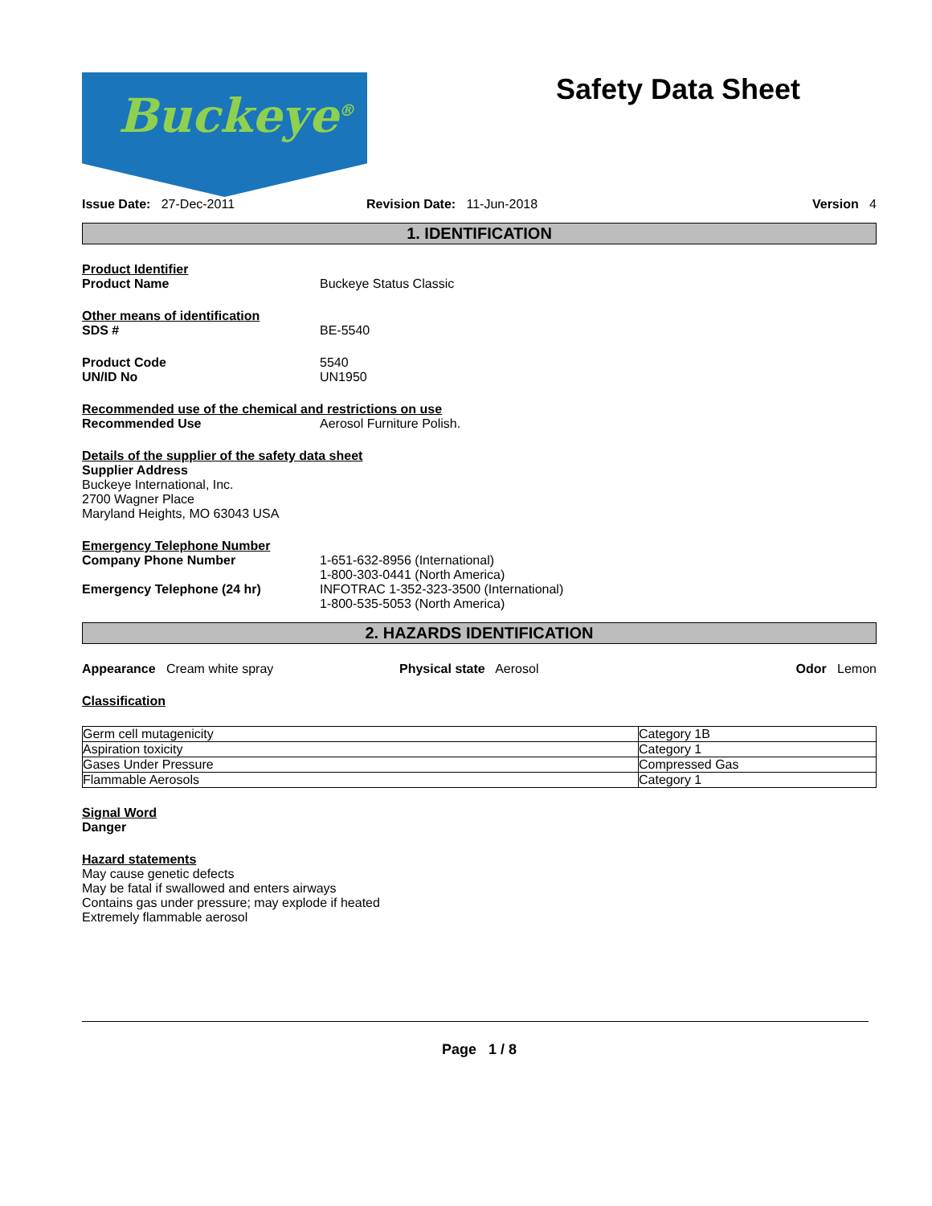Buckeye<sup>®</sup>
Safety Data Sheet
Issue Date: 27-Dec-2011 Revision Date: 11-Jun-2018 Version 4
1. IDENTIFICATION
Product Identifier
Product Name Buckeye Status Classic
Other means of identification
SDS # BE-5540
Product Code
UN/ID No
5540
UN1950
Recommended use of the chemical and restrictions on use
Recommended Use Aerosol Furniture Polish.
Details of the supplier of the safety data sheet
Supplier Address
Buckeye International, Inc.
2700 Wagner Place
Maryland Heights, MO 63043 USA
Emergency Telephone Number
Company Phone Number 1-651-632-8956 (International)
1-800-303-0441 (North America)
Emergency Telephone (24 hr) INFOTRAC 1-352-323-3500 (International)
1-800-535-5053 (North America)
2. HAZARDS IDENTIFICATION
Appearance Cream white spray Physical state Aerosol Odor Lemon
Classification
| Germ cell mutagenicity | Category 1B |
| Aspiration toxicity | Category 1 |
| Gases Under Pressure | Compressed Gas |
| Flammable Aerosols | Category 1 |
Signal Word
Danger
Hazard statements
May cause genetic defects
May be fatal if swallowed and enters airways
Contains gas under pressure; may explode if heated
Extremely flammable aerosol
Page 1 / 8